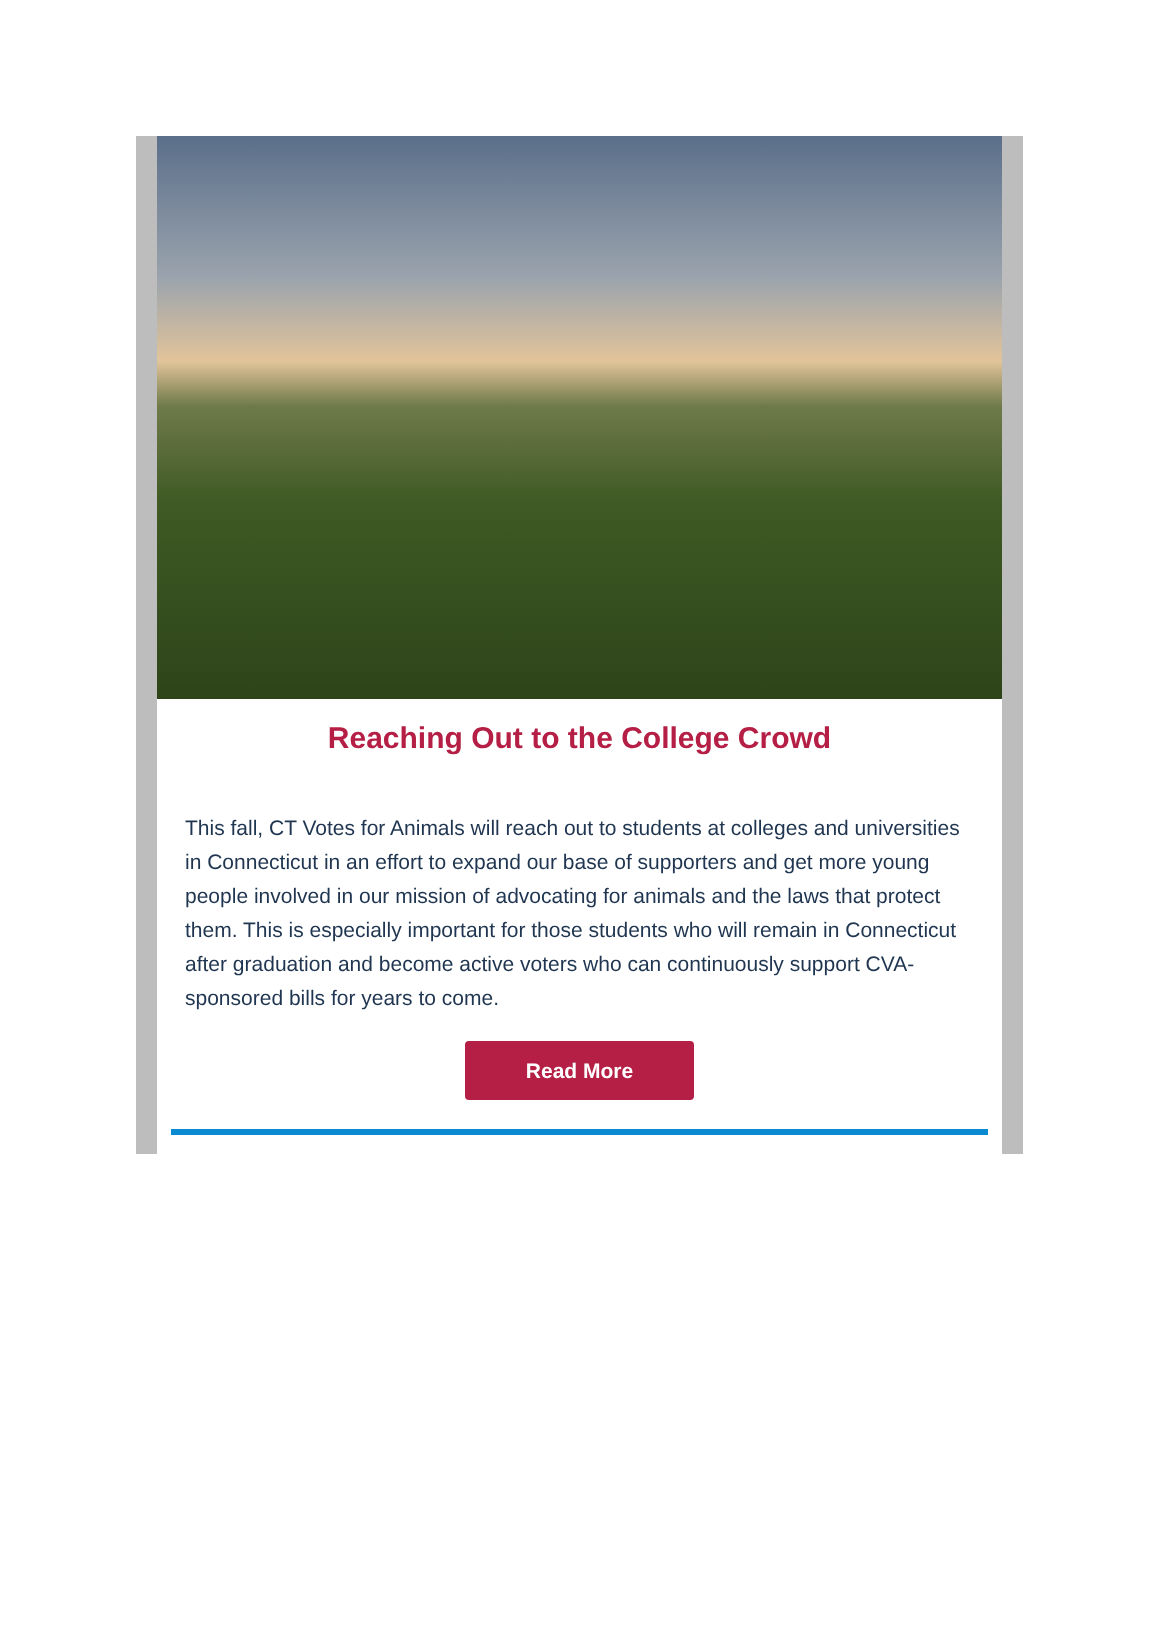Reaching Out to the College Crowd
This fall, CT Votes for Animals will reach out to students at colleges and universities in Connecticut in an effort to expand our base of supporters and get more young people involved in our mission of advocating for animals and the laws that protect them. This is especially important for those students who will remain in Connecticut after graduation and become active voters who can continuously support CVA-sponsored bills for years to come.
Read More